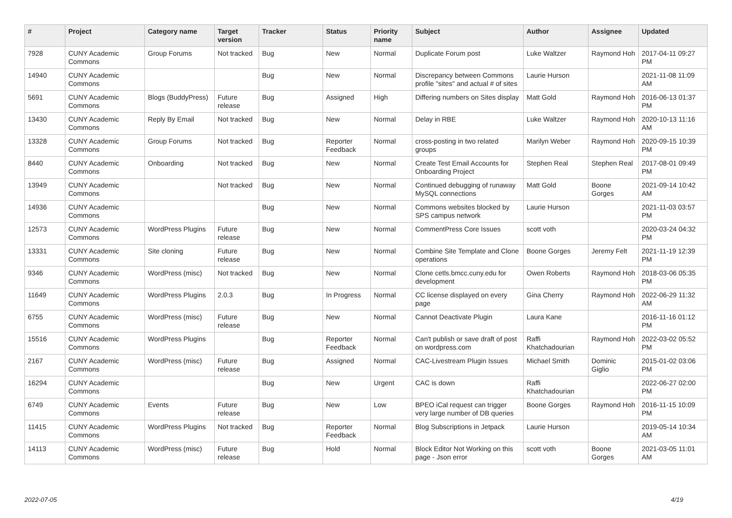| # | Project | Category name | Target version | Tracker | Status | Priority name | Subject | Author | Assignee | Updated |
| --- | --- | --- | --- | --- | --- | --- | --- | --- | --- | --- |
| 7928 | CUNY Academic Commons | Group Forums | Not tracked | Bug | New | Normal | Duplicate Forum post | Luke Waltzer | Raymond Hoh | 2017-04-11 09:27 PM |
| 14940 | CUNY Academic Commons | | | Bug | New | Normal | Discrepancy between Commons profile "sites" and actual # of sites | Laurie Hurson | | 2021-11-08 11:09 AM |
| 5691 | CUNY Academic Commons | Blogs (BuddyPress) | Future release | Bug | Assigned | High | Differing numbers on Sites display | Matt Gold | Raymond Hoh | 2016-06-13 01:37 PM |
| 13430 | CUNY Academic Commons | Reply By Email | Not tracked | Bug | New | Normal | Delay in RBE | Luke Waltzer | Raymond Hoh | 2020-10-13 11:16 AM |
| 13328 | CUNY Academic Commons | Group Forums | Not tracked | Bug | Reporter Feedback | Normal | cross-posting in two related groups | Marilyn Weber | Raymond Hoh | 2020-09-15 10:39 PM |
| 8440 | CUNY Academic Commons | Onboarding | Not tracked | Bug | New | Normal | Create Test Email Accounts for Onboarding Project | Stephen Real | Stephen Real | 2017-08-01 09:49 PM |
| 13949 | CUNY Academic Commons | | Not tracked | Bug | New | Normal | Continued debugging of runaway MySQL connections | Matt Gold | Boone Gorges | 2021-09-14 10:42 AM |
| 14936 | CUNY Academic Commons | | | Bug | New | Normal | Commons websites blocked by SPS campus network | Laurie Hurson | | 2021-11-03 03:57 PM |
| 12573 | CUNY Academic Commons | WordPress Plugins | Future release | Bug | New | Normal | CommentPress Core Issues | scott voth | | 2020-03-24 04:32 PM |
| 13331 | CUNY Academic Commons | Site cloning | Future release | Bug | New | Normal | Combine Site Template and Clone operations | Boone Gorges | Jeremy Felt | 2021-11-19 12:39 PM |
| 9346 | CUNY Academic Commons | WordPress (misc) | Not tracked | Bug | New | Normal | Clone cetls.bmcc.cuny.edu for development | Owen Roberts | Raymond Hoh | 2018-03-06 05:35 PM |
| 11649 | CUNY Academic Commons | WordPress Plugins | 2.0.3 | Bug | In Progress | Normal | CC license displayed on every page | Gina Cherry | Raymond Hoh | 2022-06-29 11:32 AM |
| 6755 | CUNY Academic Commons | WordPress (misc) | Future release | Bug | New | Normal | Cannot Deactivate Plugin | Laura Kane | | 2016-11-16 01:12 PM |
| 15516 | CUNY Academic Commons | WordPress Plugins | | Bug | Reporter Feedback | Normal | Can't publish or save draft of post on wordpress.com | Raffi Khatchadourian | Raymond Hoh | 2022-03-02 05:52 PM |
| 2167 | CUNY Academic Commons | WordPress (misc) | Future release | Bug | Assigned | Normal | CAC-Livestream Plugin Issues | Michael Smith | Dominic Giglio | 2015-01-02 03:06 PM |
| 16294 | CUNY Academic Commons | | | Bug | New | Urgent | CAC is down | Raffi Khatchadourian | | 2022-06-27 02:00 PM |
| 6749 | CUNY Academic Commons | Events | Future release | Bug | New | Low | BPEO iCal request can trigger very large number of DB queries | Boone Gorges | Raymond Hoh | 2016-11-15 10:09 PM |
| 11415 | CUNY Academic Commons | WordPress Plugins | Not tracked | Bug | Reporter Feedback | Normal | Blog Subscriptions in Jetpack | Laurie Hurson | | 2019-05-14 10:34 AM |
| 14113 | CUNY Academic Commons | WordPress (misc) | Future release | Bug | Hold | Normal | Block Editor Not Working on this page - Json error | scott voth | Boone Gorges | 2021-03-05 11:01 AM |
2022-07-05 4/19